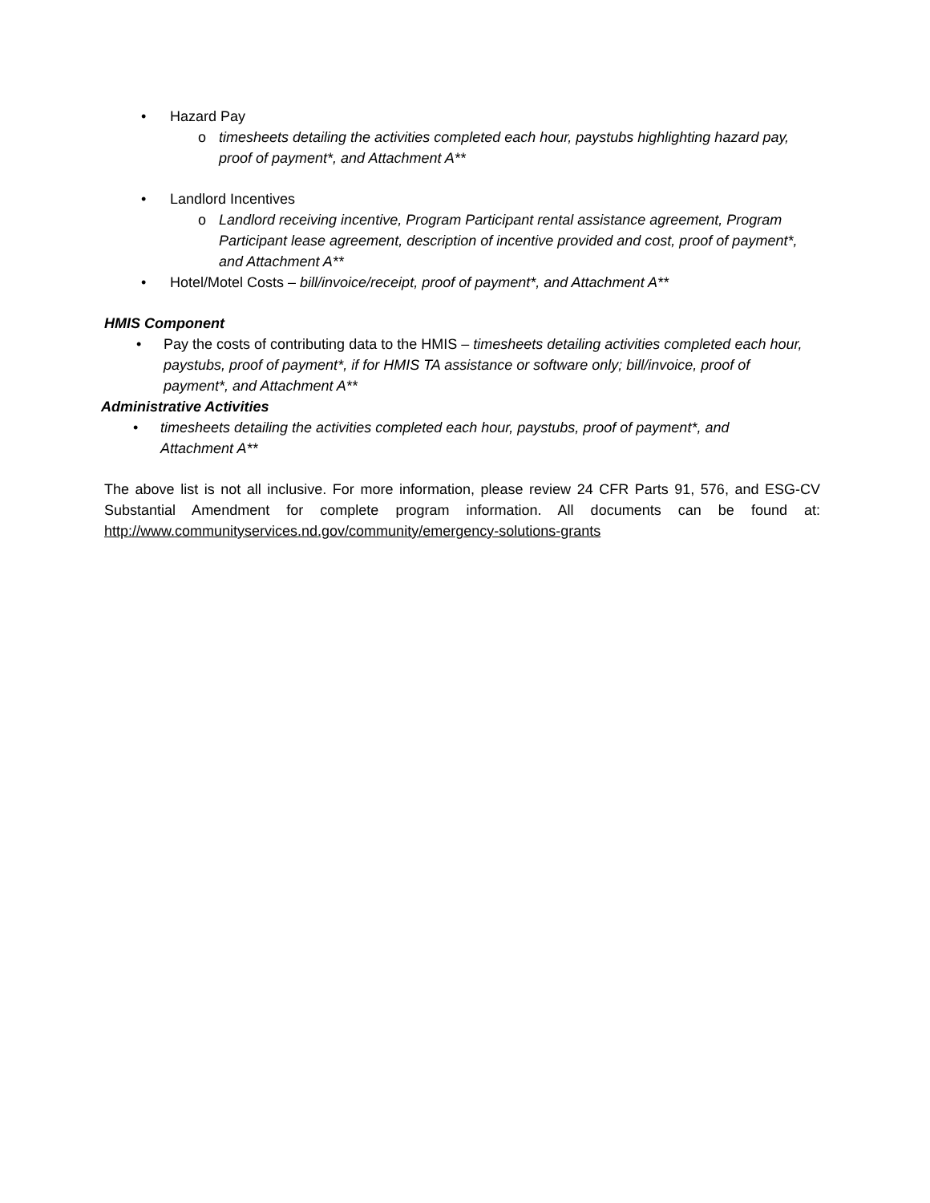• Hazard Pay
o timesheets detailing the activities completed each hour, paystubs highlighting hazard pay, proof of payment*, and Attachment A**
• Landlord Incentives
o Landlord receiving incentive, Program Participant rental assistance agreement, Program Participant lease agreement, description of incentive provided and cost, proof of payment*, and Attachment A**
• Hotel/Motel Costs – bill/invoice/receipt, proof of payment*, and Attachment A**
HMIS Component
• Pay the costs of contributing data to the HMIS – timesheets detailing activities completed each hour, paystubs, proof of payment*, if for HMIS TA assistance or software only; bill/invoice, proof of payment*, and Attachment A**
Administrative Activities
• timesheets detailing the activities completed each hour, paystubs, proof of payment*, and Attachment A**
The above list is not all inclusive. For more information, please review 24 CFR Parts 91, 576, and ESG-CV Substantial Amendment for complete program information. All documents can be found at: http://www.communityservices.nd.gov/community/emergency-solutions-grants